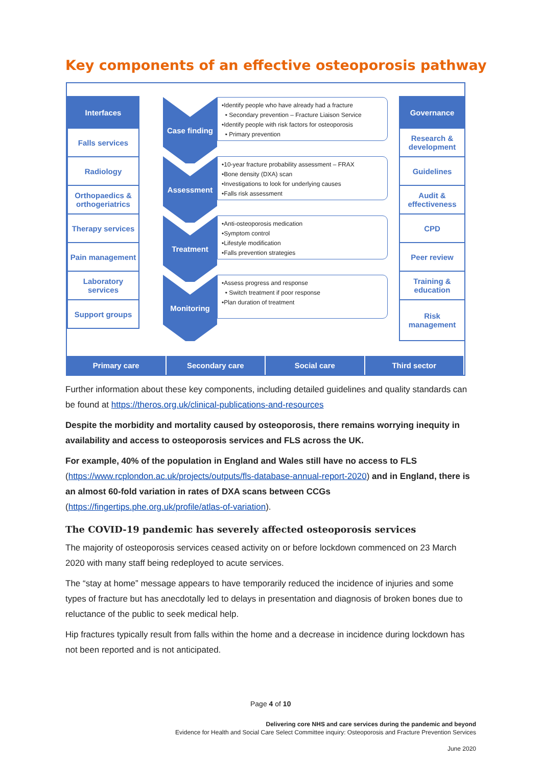Key components of an effective osteoporosis pathway
Interfaces
Falls services
Radiology
Orthopaedics & orthogeriatrics
Therapy services
Pain management
Laboratory services
Support groups
Case finding
•Identify people who have already had a fracture
• Secondary prevention – Fracture Liaison Service
•Identify people with risk factors for osteoporosis
• Primary prevention
Assessment
•10-year fracture probability assessment – FRAX
•Bone density (DXA) scan
•Investigations to look for underlying causes
•Falls risk assessment
Treatment
•Anti-osteoporosis medication
•Symptom control
•Lifestyle modification
•Falls prevention strategies
Monitoring
•Assess progress and response
• Switch treatment if poor response
•Plan duration of treatment
Governance
Research & development
Guidelines
Audit & effectiveness
CPD
Peer review
Training & education
Risk management
Primary care Secondary care Social care Third sector
Further information about these key components, including detailed guidelines and quality standards can be found at https://theros.org.uk/clinical-publications-and-resources
Despite the morbidity and mortality caused by osteoporosis, there remains worrying inequity in availability and access to osteoporosis services and FLS across the UK.
For example, 40% of the population in England and Wales still have no access to FLS (https://www.rcplondon.ac.uk/projects/outputs/fls-database-annual-report-2020) and in England, there is an almost 60-fold variation in rates of DXA scans between CCGs (https://fingertips.phe.org.uk/profile/atlas-of-variation).
The COVID-19 pandemic has severely affected osteoporosis services
The majority of osteoporosis services ceased activity on or before lockdown commenced on 23 March 2020 with many staff being redeployed to acute services.
The “stay at home” message appears to have temporarily reduced the incidence of injuries and some types of fracture but has anecdotally led to delays in presentation and diagnosis of broken bones due to reluctance of the public to seek medical help.
Hip fractures typically result from falls within the home and a decrease in incidence during lockdown has not been reported and is not anticipated.
Page 4 of 10
Delivering core NHS and care services during the pandemic and beyond
Evidence for Health and Social Care Select Committee inquiry: Osteoporosis and Fracture Prevention Services
June 2020